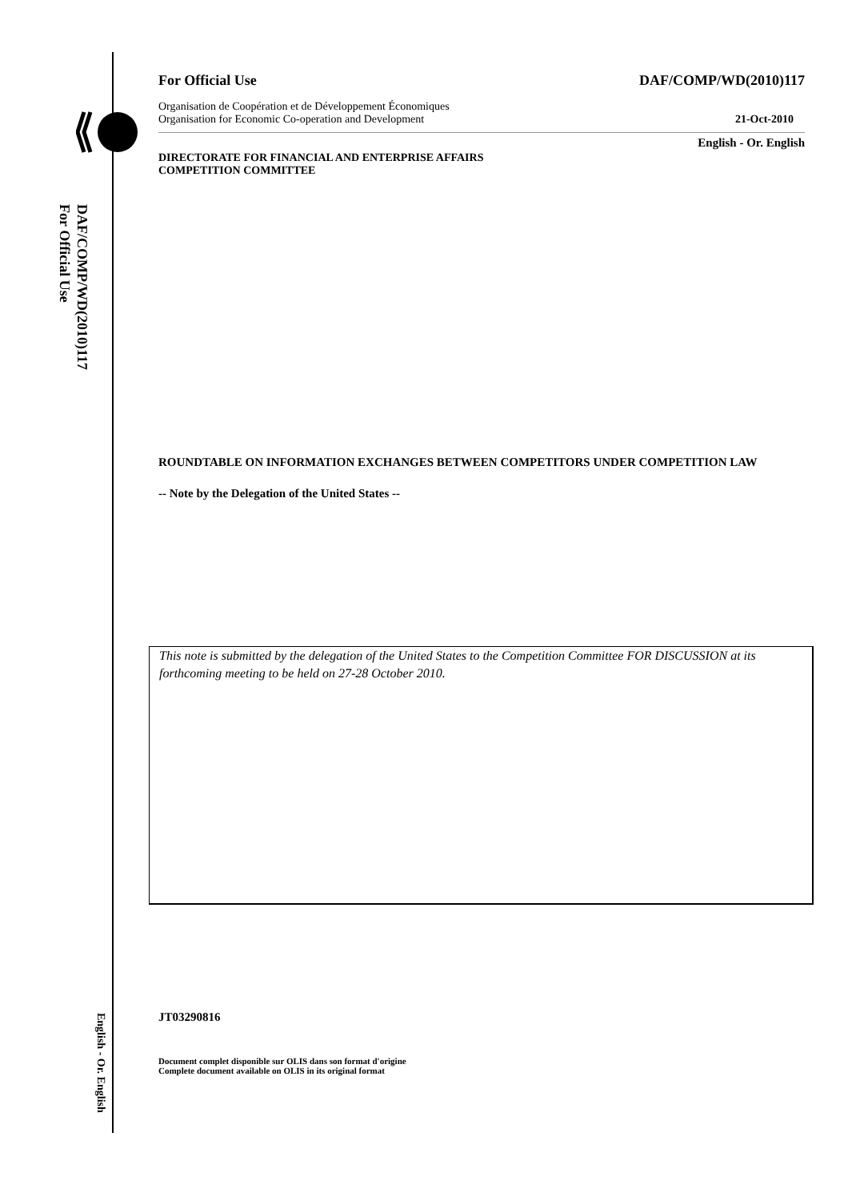DAF/COMP/WD(2010)117
For Official Use
English - Or. English
For Official Use DAF/COMP/WD(2010)117
Organisation de Coopération et de Développement Économiques
Organisation for Economic Co-operation and Development 21-Oct-2010
English - Or. English
DIRECTORATE FOR FINANCIAL AND ENTERPRISE AFFAIRS
COMPETITION COMMITTEE
ROUNDTABLE ON INFORMATION EXCHANGES BETWEEN COMPETITORS UNDER COMPETITION LAW
-- Note by the Delegation of the United States --
This note is submitted by the delegation of the United States to the Competition Committee FOR DISCUSSION at its forthcoming meeting to be held on 27-28 October 2010.
JT03290816
Document complet disponible sur OLIS dans son format d'origine
Complete document available on OLIS in its original format